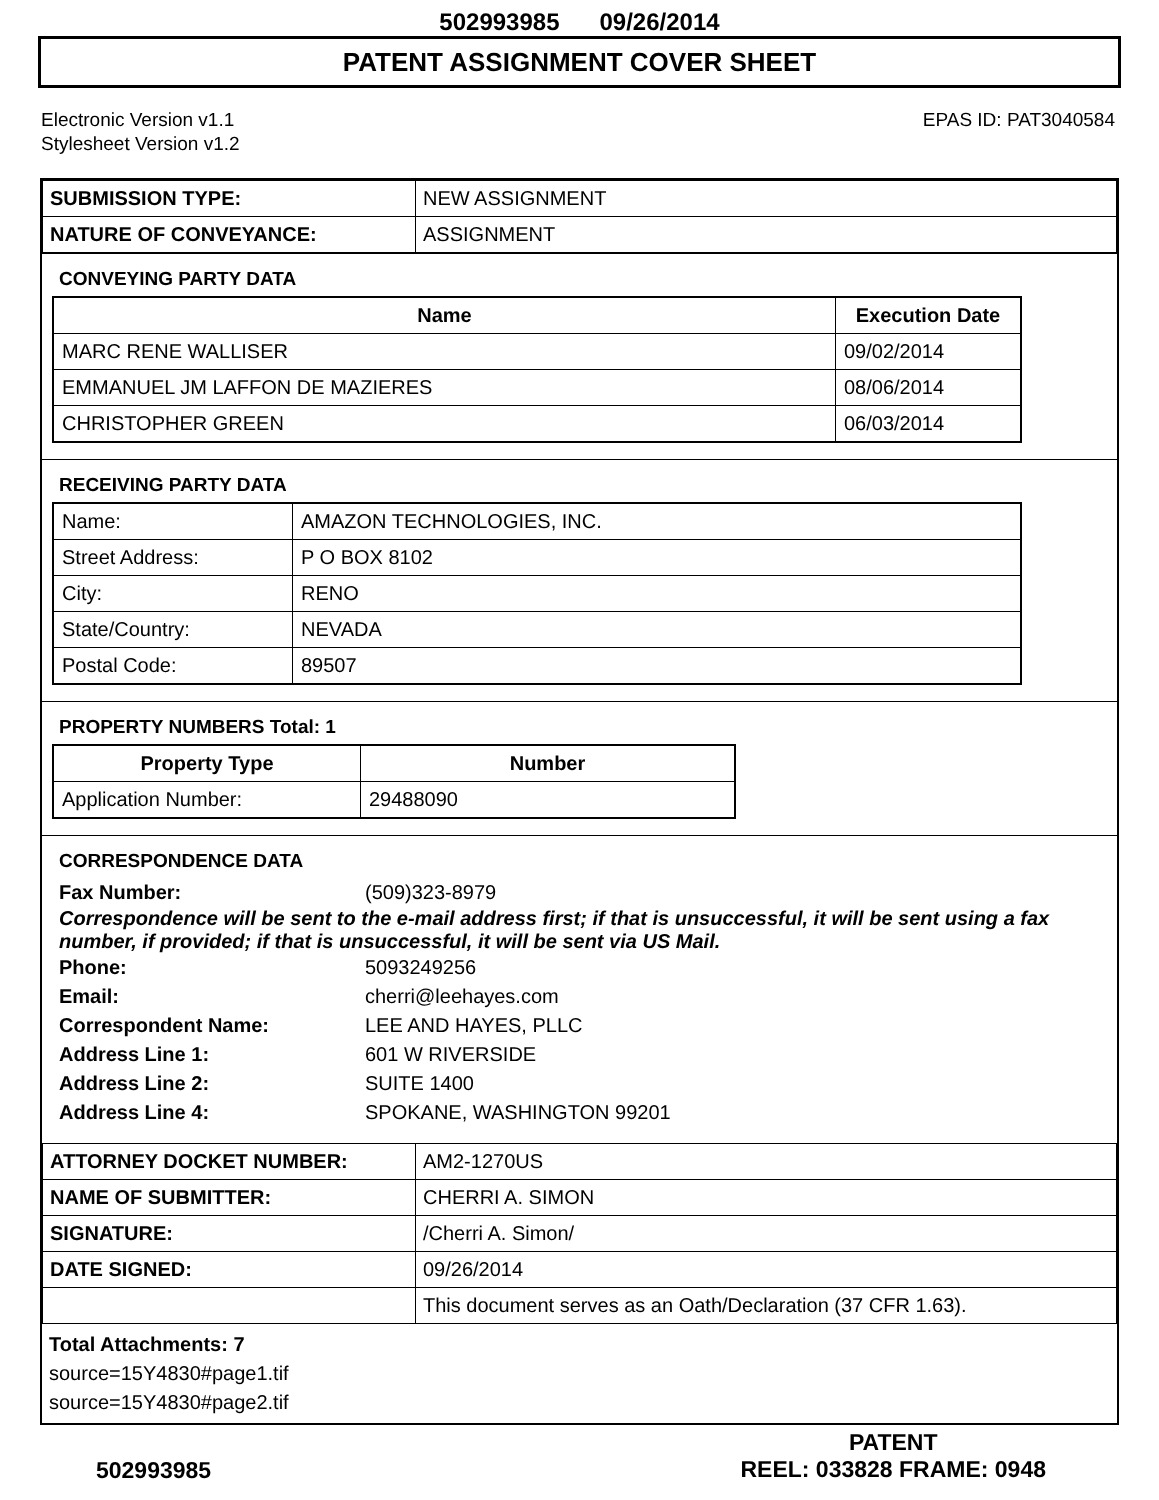502993985 09/26/2014
PATENT ASSIGNMENT COVER SHEET
Electronic Version v1.1
Stylesheet Version v1.2
EPAS ID: PAT3040584
| SUBMISSION TYPE: | NEW ASSIGNMENT |
| NATURE OF CONVEYANCE: | ASSIGNMENT |
CONVEYING PARTY DATA
| Name | Execution Date |
| --- | --- |
| MARC RENE WALLISER | 09/02/2014 |
| EMMANUEL JM LAFFON DE MAZIERES | 08/06/2014 |
| CHRISTOPHER GREEN | 06/03/2014 |
RECEIVING PARTY DATA
| Name: | AMAZON TECHNOLOGIES, INC. |
| Street Address: | P O BOX 8102 |
| City: | RENO |
| State/Country: | NEVADA |
| Postal Code: | 89507 |
PROPERTY NUMBERS Total: 1
| Property Type | Number |
| --- | --- |
| Application Number: | 29488090 |
CORRESPONDENCE DATA
Fax Number: (509)323-8979
Correspondence will be sent to the e-mail address first; if that is unsuccessful, it will be sent using a fax number, if provided; if that is unsuccessful, it will be sent via US Mail.
Phone: 5093249256
Email: cherri@leehayes.com
Correspondent Name: LEE AND HAYES, PLLC
Address Line 1: 601 W RIVERSIDE
Address Line 2: SUITE 1400
Address Line 4: SPOKANE, WASHINGTON 99201
| ATTORNEY DOCKET NUMBER: | AM2-1270US |
| NAME OF SUBMITTER: | CHERRI A. SIMON |
| SIGNATURE: | /Cherri A. Simon/ |
| DATE SIGNED: | 09/26/2014 |
| | This document serves as an Oath/Declaration (37 CFR 1.63). |
Total Attachments: 7
source=15Y4830#page1.tif
source=15Y4830#page2.tif
502993985
PATENT
REEL: 033828 FRAME: 0948